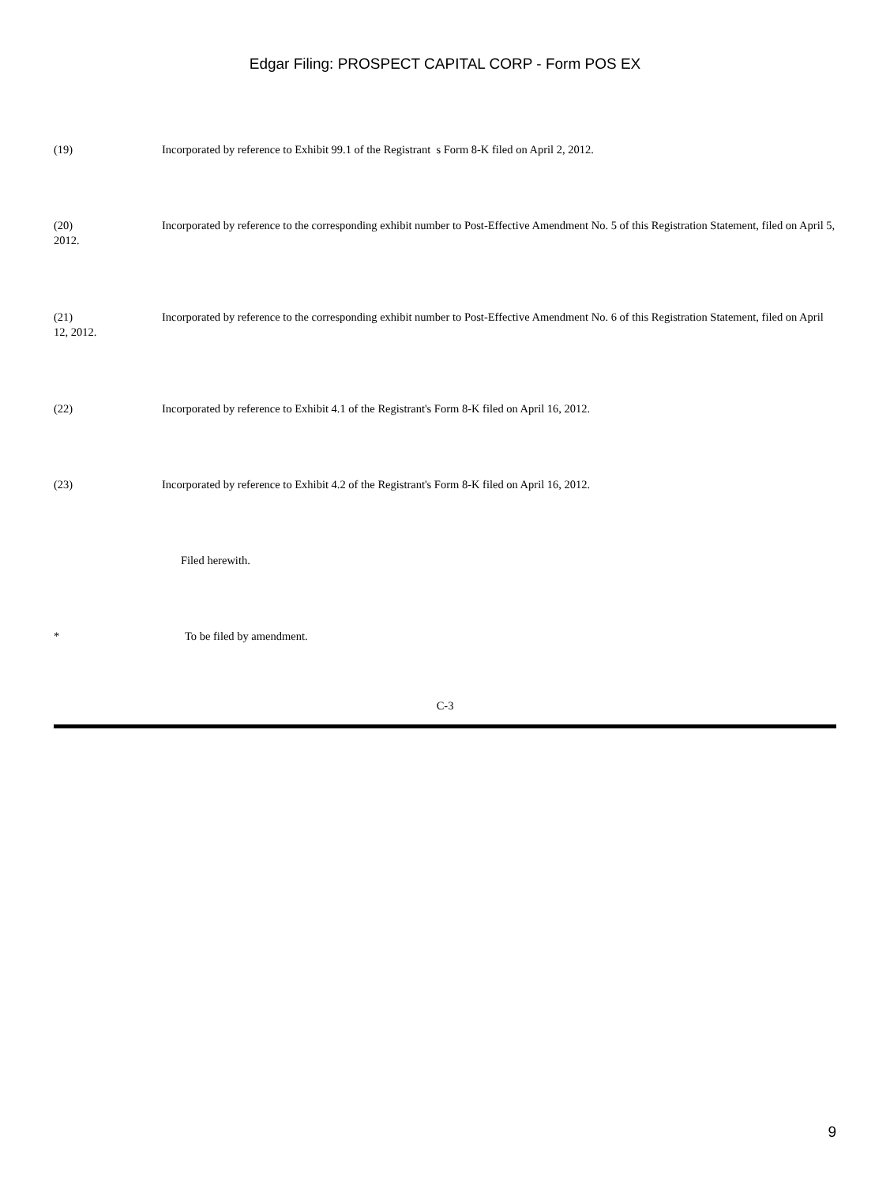Edgar Filing: PROSPECT CAPITAL CORP - Form POS EX
(19) Incorporated by reference to Exhibit 99.1 of the Registrant s Form 8-K filed on April 2, 2012.
(20) Incorporated by reference to the corresponding exhibit number to Post-Effective Amendment No. 5 of this Registration Statement, filed on April 5, 2012.
(21) Incorporated by reference to the corresponding exhibit number to Post-Effective Amendment No. 6 of this Registration Statement, filed on April 12, 2012.
(22) Incorporated by reference to Exhibit 4.1 of the Registrant's Form 8-K filed on April 16, 2012.
(23) Incorporated by reference to Exhibit 4.2 of the Registrant's Form 8-K filed on April 16, 2012.
Filed herewith.
* To be filed by amendment.
C-3
9